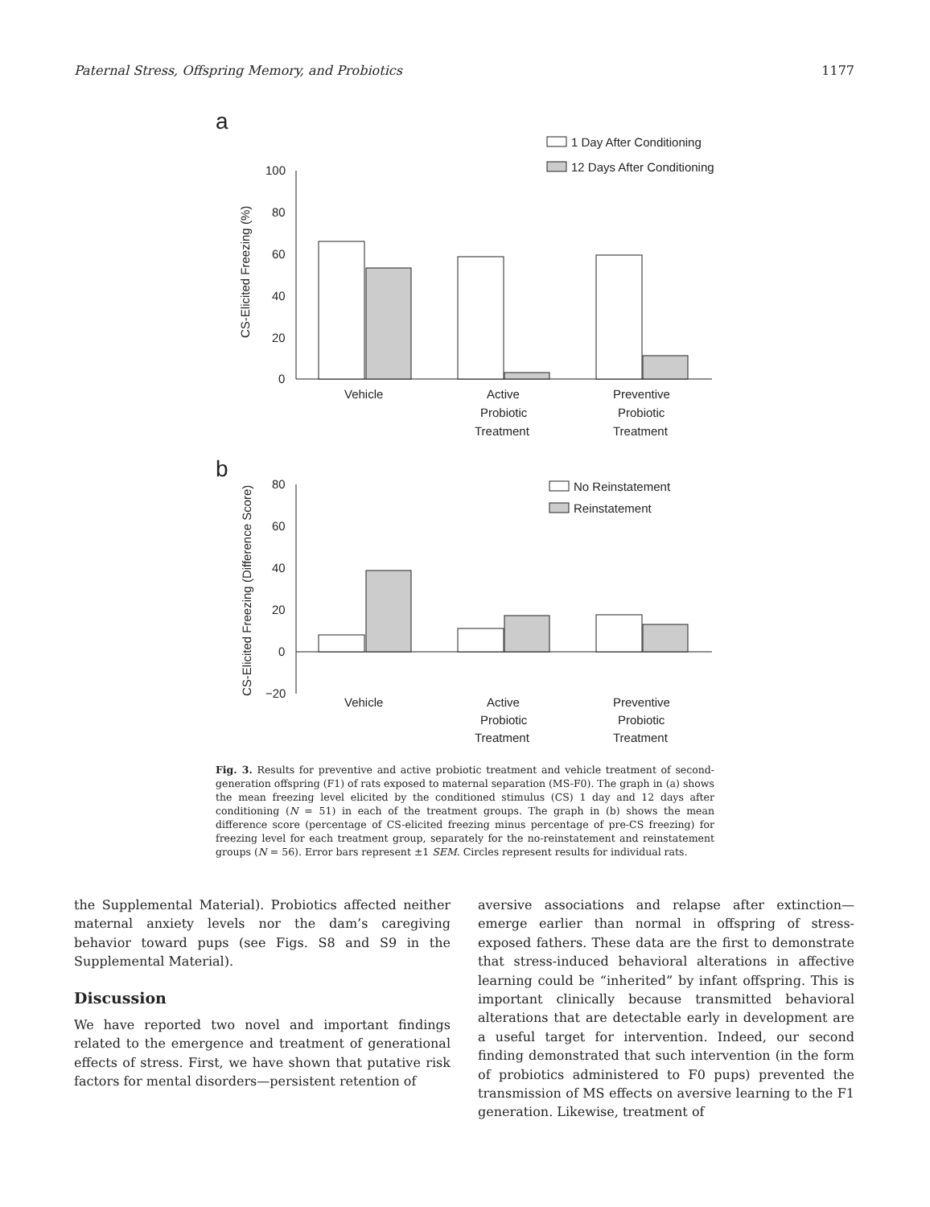Paternal Stress, Offspring Memory, and Probiotics 1177
a
1 Day After Conditioning
12 Days After Conditioning
100
80
60
40
20
0
CS-Elicited Freezing (%)
Vehicle
Active
Probiotic
Treatment
Preventive
Probiotic
Treatment
b
No Reinstatement
Reinstatement
80
60
40
20
0
−20
CS-Elicited Freezing (Difference Score)
Vehicle
Active
Probiotic
Treatment
Preventive
Probiotic
Treatment
Fig. 3. Results for preventive and active probiotic treatment and vehicle treatment of second-generation offspring (F1) of rats exposed to maternal separation (MS-F0). The graph in (a) shows the mean freezing level elicited by the conditioned stimulus (CS) 1 day and 12 days after conditioning (N = 51) in each of the treatment groups. The graph in (b) shows the mean difference score (percentage of CS-elicited freezing minus percentage of pre-CS freezing) for freezing level for each treatment group, separately for the no-reinstatement and reinstatement groups (N = 56). Error bars represent ±1 SEM. Circles represent results for individual rats.
the Supplemental Material). Probiotics affected neither maternal anxiety levels nor the dam’s caregiving behavior toward pups (see Figs. S8 and S9 in the Supplemental Material).
Discussion
We have reported two novel and important findings related to the emergence and treatment of generational effects of stress. First, we have shown that putative risk factors for mental disorders—persistent retention of
aversive associations and relapse after extinction—emerge earlier than normal in offspring of stress-exposed fathers. These data are the first to demonstrate that stress-induced behavioral alterations in affective learning could be “inherited” by infant offspring. This is important clinically because transmitted behavioral alterations that are detectable early in development are a useful target for intervention. Indeed, our second finding demonstrated that such intervention (in the form of probiotics administered to F0 pups) prevented the transmission of MS effects on aversive learning to the F1 generation. Likewise, treatment of